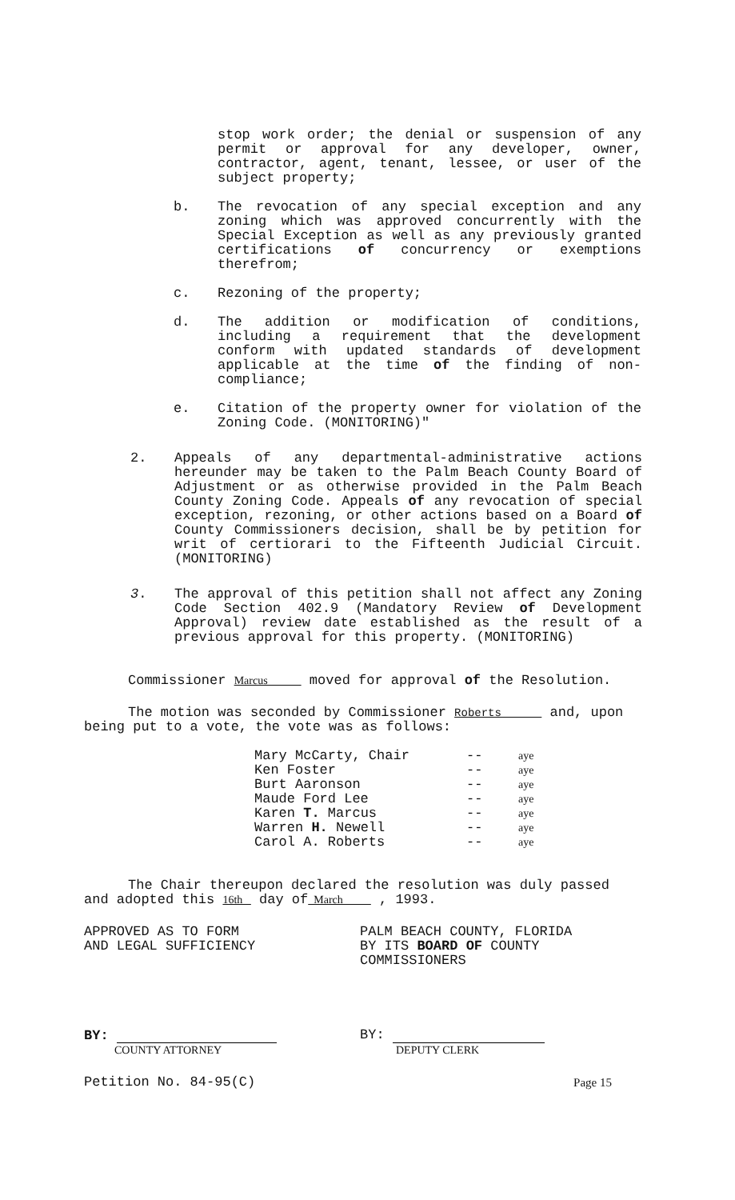stop work order; the denial or suspension of any permit or approval for any developer, owner, contractor, agent, tenant, lessee, or user of the subject property;
b. The revocation of any special exception and any zoning which was approved concurrently with the Special Exception as well as any previously granted certifications of concurrency or exemptions therefrom;
c. Rezoning of the property;
d. The addition or modification of conditions, including a requirement that the development conform with updated standards of development applicable at the time of the finding of non-compliance;
e. Citation of the property owner for violation of the Zoning Code. (MONITORING)"
2. Appeals of any departmental-administrative actions hereunder may be taken to the Palm Beach County Board of Adjustment or as otherwise provided in the Palm Beach County Zoning Code. Appeals of any revocation of special exception, rezoning, or other actions based on a Board of County Commissioners decision, shall be by petition for writ of certiorari to the Fifteenth Judicial Circuit. (MONITORING)
3. The approval of this petition shall not affect any Zoning Code Section 402.9 (Mandatory Review of Development Approval) review date established as the result of a previous approval for this property. (MONITORING)
Commissioner Marcus moved for approval of the Resolution.
The motion was seconded by Commissioner Roberts and, upon being put to a vote, the vote was as follows:
| Mary McCarty, Chair | -- | aye |
| Ken Foster | -- | aye |
| Burt Aaronson | -- | aye |
| Maude Ford Lee | -- | aye |
| Karen T. Marcus | -- | aye |
| Warren H. Newell | -- | aye |
| Carol A. Roberts | -- | aye |
The Chair thereupon declared the resolution was duly passed and adopted this 16th day of March , 1993.
APPROVED AS TO FORM
AND LEGAL SUFFICIENCY
PALM BEACH COUNTY, FLORIDA
BY ITS BOARD OF COUNTY
COMMISSIONERS
BY:
COUNTY ATTORNEY
BY:
DEPUTY CLERK
Petition No. 84-95(C) Page 15